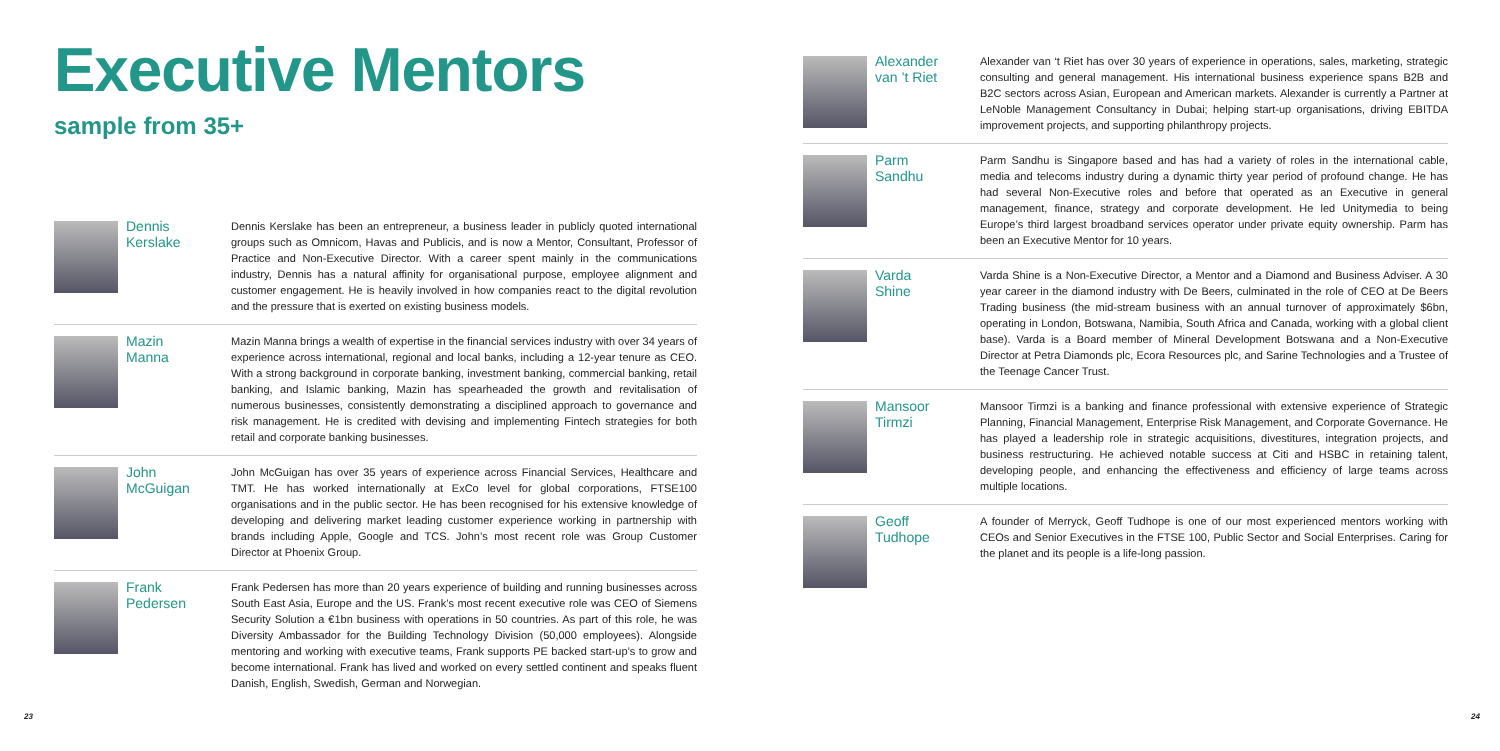Executive Mentors
sample from 35+
Dennis
Kerslake
Dennis Kerslake has been an entrepreneur, a business leader in publicly quoted international groups such as Omnicom, Havas and Publicis, and is now a Mentor, Consultant, Professor of Practice and Non-Executive Director. With a career spent mainly in the communications industry, Dennis has a natural affinity for organisational purpose, employee alignment and customer engagement. He is heavily involved in how companies react to the digital revolution and the pressure that is exerted on existing business models.
Mazin
Manna
Mazin Manna brings a wealth of expertise in the financial services industry with over 34 years of experience across international, regional and local banks, including a 12-year tenure as CEO. With a strong background in corporate banking, investment banking, commercial banking, retail banking, and Islamic banking, Mazin has spearheaded the growth and revitalisation of numerous businesses, consistently demonstrating a disciplined approach to governance and risk management. He is credited with devising and implementing Fintech strategies for both retail and corporate banking businesses.
John
McGuigan
John McGuigan has over 35 years of experience across Financial Services, Healthcare and TMT. He has worked internationally at ExCo level for global corporations, FTSE100 organisations and in the public sector. He has been recognised for his extensive knowledge of developing and delivering market leading customer experience working in partnership with brands including Apple, Google and TCS. John’s most recent role was Group Customer Director at Phoenix Group.
Frank
Pedersen
Frank Pedersen has more than 20 years experience of building and running businesses across South East Asia, Europe and the US. Frank’s most recent executive role was CEO of Siemens Security Solution a €1bn business with operations in 50 countries. As part of this role, he was Diversity Ambassador for the Building Technology Division (50,000 employees). Alongside mentoring and working with executive teams, Frank supports PE backed start-up’s to grow and become international. Frank has lived and worked on every settled continent and speaks fluent Danish, English, Swedish, German and Norwegian.
23
Alexander
van ’t Riet
Alexander van ‘t Riet has over 30 years of experience in operations, sales, marketing, strategic consulting and general management. His international business experience spans B2B and B2C sectors across Asian, European and American markets. Alexander is currently a Partner at LeNoble Management Consultancy in Dubai; helping start-up organisations, driving EBITDA improvement projects, and supporting philanthropy projects.
Parm
Sandhu
Parm Sandhu is Singapore based and has had a variety of roles in the international cable, media and telecoms industry during a dynamic thirty year period of profound change. He has had several Non-Executive roles and before that operated as an Executive in general management, finance, strategy and corporate development. He led Unitymedia to being Europe’s third largest broadband services operator under private equity ownership. Parm has been an Executive Mentor for 10 years.
Varda
Shine
Varda Shine is a Non-Executive Director, a Mentor and a Diamond and Business Adviser. A 30 year career in the diamond industry with De Beers, culminated in the role of CEO at De Beers Trading business (the mid-stream business with an annual turnover of approximately $6bn, operating in London, Botswana, Namibia, South Africa and Canada, working with a global client base). Varda is a Board member of Mineral Development Botswana and a Non-Executive Director at Petra Diamonds plc, Ecora Resources plc, and Sarine Technologies and a Trustee of the Teenage Cancer Trust.
Mansoor
Tirmzi
Mansoor Tirmzi is a banking and finance professional with extensive experience of Strategic Planning, Financial Management, Enterprise Risk Management, and Corporate Governance. He has played a leadership role in strategic acquisitions, divestitures, integration projects, and business restructuring. He achieved notable success at Citi and HSBC in retaining talent, developing people, and enhancing the effectiveness and efficiency of large teams across multiple locations.
Geoff
Tudhope
A founder of Merryck, Geoff Tudhope is one of our most experienced mentors working with CEOs and Senior Executives in the FTSE 100, Public Sector and Social Enterprises. Caring for the planet and its people is a life-long passion.
24